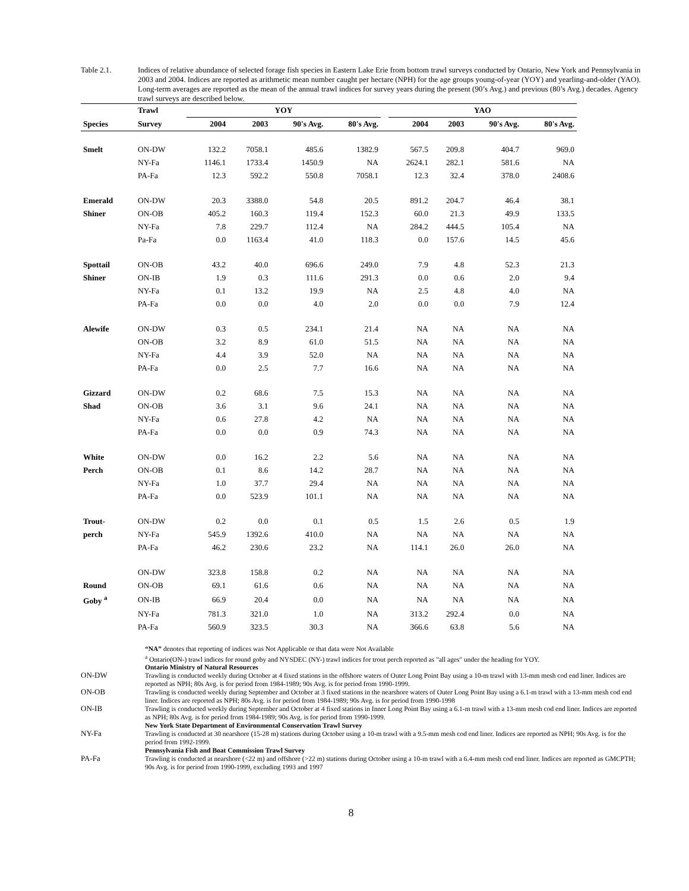Table 2.1. Indices of relative abundance of selected forage fish species in Eastern Lake Erie from bottom trawl surveys conducted by Ontario, New York and Pennsylvania in 2003 and 2004. Indices are reported as arithmetic mean number caught per hectare (NPH) for the age groups young-of-year (YOY) and yearling-and-older (YAO). Long-term averages are reported as the mean of the annual trawl indices for survey years during the present (90’s Avg.) and previous (80’s Avg.) decades. Agency trawl surveys are described below.
| | Trawl | YOY | | | | | YAO | | | |
| --- | --- | --- | --- | --- | --- | --- | --- | --- | --- | --- |
| Species | Survey | 2004 | 2003 | 90's Avg. | 80's Avg. | | 2004 | 2003 | 90's Avg. | 80's Avg. |
| Smelt | ON-DW | 132.2 | 7058.1 | 485.6 | 1382.9 | | 567.5 | 209.8 | 404.7 | 969.0 |
| | NY-Fa | 1146.1 | 1733.4 | 1450.9 | NA | | 2624.1 | 282.1 | 581.6 | NA |
| | PA-Fa | 12.3 | 592.2 | 550.8 | 7058.1 | | 12.3 | 32.4 | 378.0 | 2408.6 |
| Emerald | ON-DW | 20.3 | 3388.0 | 54.8 | 20.5 | | 891.2 | 204.7 | 46.4 | 38.1 |
| Shiner | ON-OB | 405.2 | 160.3 | 119.4 | 152.3 | | 60.0 | 21.3 | 49.9 | 133.5 |
| | NY-Fa | 7.8 | 229.7 | 112.4 | NA | | 284.2 | 444.5 | 105.4 | NA |
| | Pa-Fa | 0.0 | 1163.4 | 41.0 | 118.3 | | 0.0 | 157.6 | 14.5 | 45.6 |
| Spottail | ON-OB | 43.2 | 40.0 | 696.6 | 249.0 | | 7.9 | 4.8 | 52.3 | 21.3 |
| Shiner | ON-IB | 1.9 | 0.3 | 111.6 | 291.3 | | 0.0 | 0.6 | 2.0 | 9.4 |
| | NY-Fa | 0.1 | 13.2 | 19.9 | NA | | 2.5 | 4.8 | 4.0 | NA |
| | PA-Fa | 0.0 | 0.0 | 4.0 | 2.0 | | 0.0 | 0.0 | 7.9 | 12.4 |
| Alewife | ON-DW | 0.3 | 0.5 | 234.1 | 21.4 | | NA | NA | NA | NA |
| | ON-OB | 3.2 | 8.9 | 61.0 | 51.5 | | NA | NA | NA | NA |
| | NY-Fa | 4.4 | 3.9 | 52.0 | NA | | NA | NA | NA | NA |
| | PA-Fa | 0.0 | 2.5 | 7.7 | 16.6 | | NA | NA | NA | NA |
| Gizzard | ON-DW | 0.2 | 68.6 | 7.5 | 15.3 | | NA | NA | NA | NA |
| Shad | ON-OB | 3.6 | 3.1 | 9.6 | 24.1 | | NA | NA | NA | NA |
| | NY-Fa | 0.6 | 27.8 | 4.2 | NA | | NA | NA | NA | NA |
| | PA-Fa | 0.0 | 0.0 | 0.9 | 74.3 | | NA | NA | NA | NA |
| White | ON-DW | 0.0 | 16.2 | 2.2 | 5.6 | | NA | NA | NA | NA |
| Perch | ON-OB | 0.1 | 8.6 | 14.2 | 28.7 | | NA | NA | NA | NA |
| | NY-Fa | 1.0 | 37.7 | 29.4 | NA | | NA | NA | NA | NA |
| | PA-Fa | 0.0 | 523.9 | 101.1 | NA | | NA | NA | NA | NA |
| Trout- | ON-DW | 0.2 | 0.0 | 0.1 | 0.5 | | 1.5 | 2.6 | 0.5 | 1.9 |
| perch | NY-Fa | 545.9 | 1392.6 | 410.0 | NA | | NA | NA | NA | NA |
| | PA-Fa | 46.2 | 230.6 | 23.2 | NA | | 114.1 | 26.0 | 26.0 | NA |
| | ON-DW | 323.8 | 158.8 | 0.2 | NA | | NA | NA | NA | NA |
| Round | ON-OB | 69.1 | 61.6 | 0.6 | NA | | NA | NA | NA | NA |
| Goby <sup>a</sup> | ON-IB | 66.9 | 20.4 | 0.0 | NA | | NA | NA | NA | NA |
| | NY-Fa | 781.3 | 321.0 | 1.0 | NA | | 313.2 | 292.4 | 0.0 | NA |
| | PA-Fa | 560.9 | 323.5 | 30.3 | NA | | 366.6 | 63.8 | 5.6 | NA |
“NA” denotes that reporting of indices was Not Applicable or that data were Not Available
<sup>a</sup> Ontario(ON-) trawl indices for round goby and NYSDEC (NY-) trawl indices for trout perch reported as "all ages" under the heading for YOY.
Ontario Ministry of Natural Resources
ON-DW Trawling is conducted weekly during October at 4 fixed stations in the offshore waters of Outer Long Point Bay using a 10-m trawl with 13-mm mesh cod end liner. Indices are reported as NPH; 80s Avg. is for period from 1984-1989; 90s Avg. is for period from 1990-1999.
ON-OB Trawling is conducted weekly during September and October at 3 fixed stations in the nearshore waters of Outer Long Point Bay using a 6.1-m trawl with a 13-mm mesh cod end liner. Indices are reported as NPH; 80s Avg. is for period from 1984-1989; 90s Avg. is for period from 1990-1998
ON-IB Trawling is conducted weekly during September and October at 4 fixed stations in Inner Long Point Bay using a 6.1-m trawl with a 13-mm mesh cod end liner. Indices are reported as NPH; 80s Avg. is for period from 1984-1989; 90s Avg. is for period from 1990-1999.
New York State Department of Environmental Conservation Trawl Survey
NY-Fa Trawling is conducted at 30 nearshore (15-28 m) stations during October using a 10-m trawl with a 9.5-mm mesh cod end liner. Indices are reported as NPH; 90s Avg. is for the period from 1992-1999.
Pennsylvania Fish and Boat Commission Trawl Survey
PA-Fa Trawling is conducted at nearshore (<22 m) and offshore (>22 m) stations during October using a 10-m trawl with a 6.4-mm mesh cod end liner. Indices are reported as GMCPTH; 90s Avg. is for period from 1990-1999, excluding 1993 and 1997
8